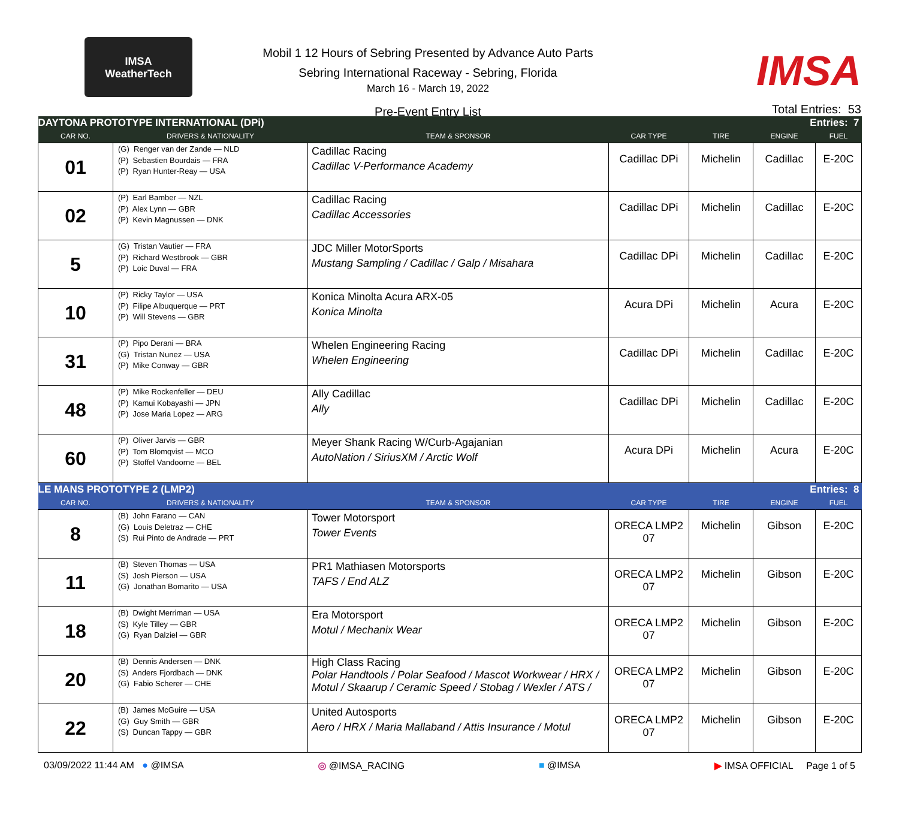IMSA
WeatherTech
Mobil 1 12 Hours of Sebring Presented by Advance Auto Parts
Sebring International Raceway - Sebring, Florida
March 16 - March 19, 2022
Pre-Event Entry List
IMSA
Total Entries: 53
| DAYTONA PROTOTYPE INTERNATIONAL (DPi) | | | | | Entries: 7 | |
| CAR NO. | DRIVERS & NATIONALITY | TEAM & SPONSOR | CAR TYPE | TIRE | ENGINE | FUEL |
| 01 | (G) Renger van der Zande — NLD (P) Sebastien Bourdais — FRA (P) Ryan Hunter-Reay — USA | Cadillac Racing Cadillac V-Performance Academy | Cadillac DPi | Michelin | Cadillac | E-20C |
| 02 | (P) Earl Bamber — NZL (P) Alex Lynn — GBR (P) Kevin Magnussen — DNK | Cadillac Racing Cadillac Accessories | Cadillac DPi | Michelin | Cadillac | E-20C |
| 5 | (G) Tristan Vautier — FRA (P) Richard Westbrook — GBR (P) Loic Duval — FRA | JDC Miller MotorSports Mustang Sampling / Cadillac / Galp / Misahara | Cadillac DPi | Michelin | Cadillac | E-20C |
| 10 | (P) Ricky Taylor — USA (P) Filipe Albuquerque — PRT (P) Will Stevens — GBR | Konica Minolta Acura ARX-05 Konica Minolta | Acura DPi | Michelin | Acura | E-20C |
| 31 | (P) Pipo Derani — BRA (G) Tristan Nunez — USA (P) Mike Conway — GBR | Whelen Engineering Racing Whelen Engineering | Cadillac DPi | Michelin | Cadillac | E-20C |
| 48 | (P) Mike Rockenfeller — DEU (P) Kamui Kobayashi — JPN (P) Jose Maria Lopez — ARG | Ally Cadillac Ally | Cadillac DPi | Michelin | Cadillac | E-20C |
| 60 | (P) Oliver Jarvis — GBR (P) Tom Blomqvist — MCO (P) Stoffel Vandoorne — BEL | Meyer Shank Racing W/Curb-Agajanian AutoNation / SiriusXM / Arctic Wolf | Acura DPi | Michelin | Acura | E-20C |
| LE MANS PROTOTYPE 2 (LMP2) | | | | | Entries: 8 | |
| CAR NO. | DRIVERS & NATIONALITY | TEAM & SPONSOR | CAR TYPE | TIRE | ENGINE | FUEL |
| 8 | (B) John Farano — CAN (G) Louis Deletraz — CHE (S) Rui Pinto de Andrade — PRT | Tower Motorsport Tower Events | ORECA LMP2 07 | Michelin | Gibson | E-20C |
| 11 | (B) Steven Thomas — USA (S) Josh Pierson — USA (G) Jonathan Bomarito — USA | PR1 Mathiasen Motorsports TAFS / End ALZ | ORECA LMP2 07 | Michelin | Gibson | E-20C |
| 18 | (B) Dwight Merriman — USA (S) Kyle Tilley — GBR (G) Ryan Dalziel — GBR | Era Motorsport Motul / Mechanix Wear | ORECA LMP2 07 | Michelin | Gibson | E-20C |
| 20 | (B) Dennis Andersen — DNK (S) Anders Fjordbach — DNK (G) Fabio Scherer — CHE | High Class Racing Polar Handtools / Polar Seafood / Mascot Workwear / HRX / Motul / Skaarup / Ceramic Speed / Stobag / Wexler / ATS / | ORECA LMP2 07 | Michelin | Gibson | E-20C |
| 22 | (B) James McGuire — USA (G) Guy Smith — GBR (S) Duncan Tappy — GBR | United Autosports Aero / HRX / Maria Mallaband / Attis Insurance / Motul | ORECA LMP2 07 | Michelin | Gibson | E-20C |
03/09/2022 11:44 AM ● @IMSA ◎ @IMSA_RACING ■ @IMSA ▶ IMSA OFFICIAL Page 1 of 5